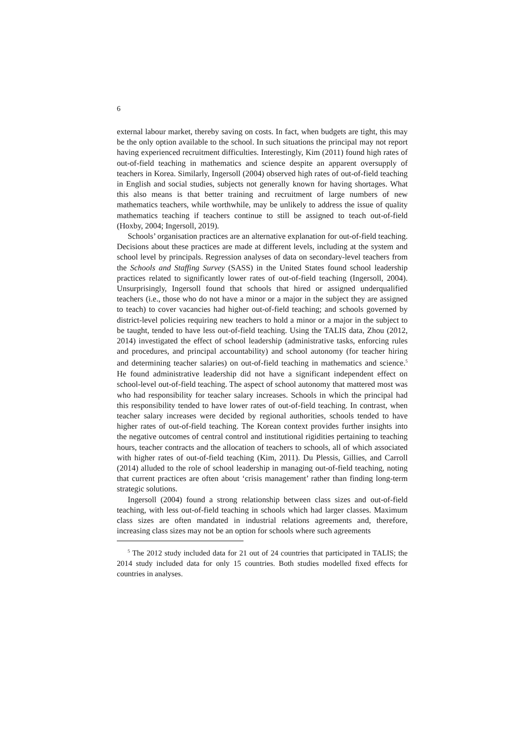6
external labour market, thereby saving on costs. In fact, when budgets are tight, this may be the only option available to the school. In such situations the principal may not report having experienced recruitment difficulties. Interestingly, Kim (2011) found high rates of out-of-field teaching in mathematics and science despite an apparent oversupply of teachers in Korea. Similarly, Ingersoll (2004) observed high rates of out-of-field teaching in English and social studies, subjects not generally known for having shortages. What this also means is that better training and recruitment of large numbers of new mathematics teachers, while worthwhile, may be unlikely to address the issue of quality mathematics teaching if teachers continue to still be assigned to teach out-of-field (Hoxby, 2004; Ingersoll, 2019).
Schools’ organisation practices are an alternative explanation for out-of-field teaching. Decisions about these practices are made at different levels, including at the system and school level by principals. Regression analyses of data on secondary-level teachers from the Schools and Staffing Survey (SASS) in the United States found school leadership practices related to significantly lower rates of out-of-field teaching (Ingersoll, 2004). Unsurprisingly, Ingersoll found that schools that hired or assigned underqualified teachers (i.e., those who do not have a minor or a major in the subject they are assigned to teach) to cover vacancies had higher out-of-field teaching; and schools governed by district-level policies requiring new teachers to hold a minor or a major in the subject to be taught, tended to have less out-of-field teaching. Using the TALIS data, Zhou (2012, 2014) investigated the effect of school leadership (administrative tasks, enforcing rules and procedures, and principal accountability) and school autonomy (for teacher hiring and determining teacher salaries) on out-of-field teaching in mathematics and science.<sup>5</sup> He found administrative leadership did not have a significant independent effect on school-level out-of-field teaching. The aspect of school autonomy that mattered most was who had responsibility for teacher salary increases. Schools in which the principal had this responsibility tended to have lower rates of out-of-field teaching. In contrast, when teacher salary increases were decided by regional authorities, schools tended to have higher rates of out-of-field teaching. The Korean context provides further insights into the negative outcomes of central control and institutional rigidities pertaining to teaching hours, teacher contracts and the allocation of teachers to schools, all of which associated with higher rates of out-of-field teaching (Kim, 2011). Du Plessis, Gillies, and Carroll (2014) alluded to the role of school leadership in managing out-of-field teaching, noting that current practices are often about ‘crisis management’ rather than finding long-term strategic solutions.
Ingersoll (2004) found a strong relationship between class sizes and out-of-field teaching, with less out-of-field teaching in schools which had larger classes. Maximum class sizes are often mandated in industrial relations agreements and, therefore, increasing class sizes may not be an option for schools where such agreements
<sup>5</sup> The 2012 study included data for 21 out of 24 countries that participated in TALIS; the 2014 study included data for only 15 countries. Both studies modelled fixed effects for countries in analyses.